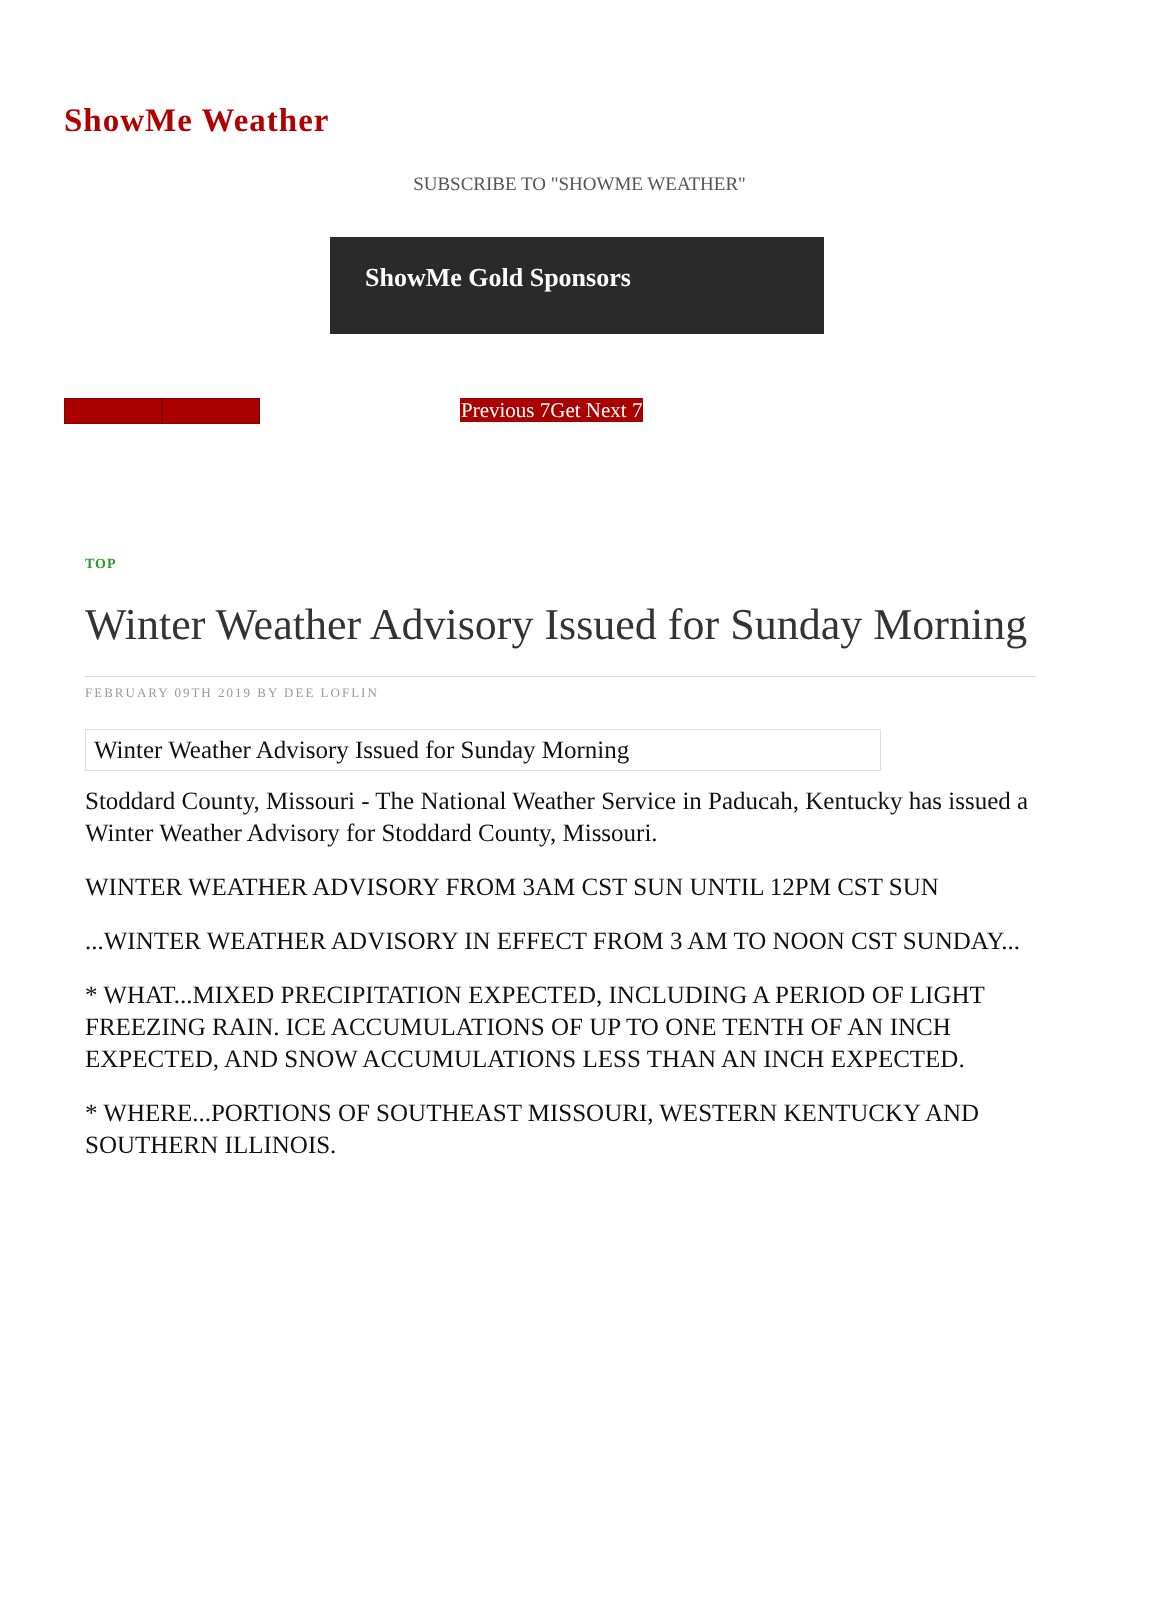ShowMe Weather
SUBSCRIBE TO "SHOWME WEATHER"
ShowMe Gold Sponsors
Previous 7Get Next 7
TOP
Winter Weather Advisory Issued for Sunday Morning
FEBRUARY 09TH 2019 BY DEE LOFLIN
Winter Weather Advisory Issued for Sunday Morning
Stoddard County, Missouri - The National Weather Service in Paducah, Kentucky has issued a Winter Weather Advisory for Stoddard County, Missouri.
WINTER WEATHER ADVISORY FROM 3AM CST SUN UNTIL 12PM CST SUN
...WINTER WEATHER ADVISORY IN EFFECT FROM 3 AM TO NOON CST SUNDAY...
* WHAT...MIXED PRECIPITATION EXPECTED, INCLUDING A PERIOD OF LIGHT FREEZING RAIN. ICE ACCUMULATIONS OF UP TO ONE TENTH OF AN INCH EXPECTED, AND SNOW ACCUMULATIONS LESS THAN AN INCH EXPECTED.
* WHERE...PORTIONS OF SOUTHEAST MISSOURI, WESTERN KENTUCKY AND SOUTHERN ILLINOIS.